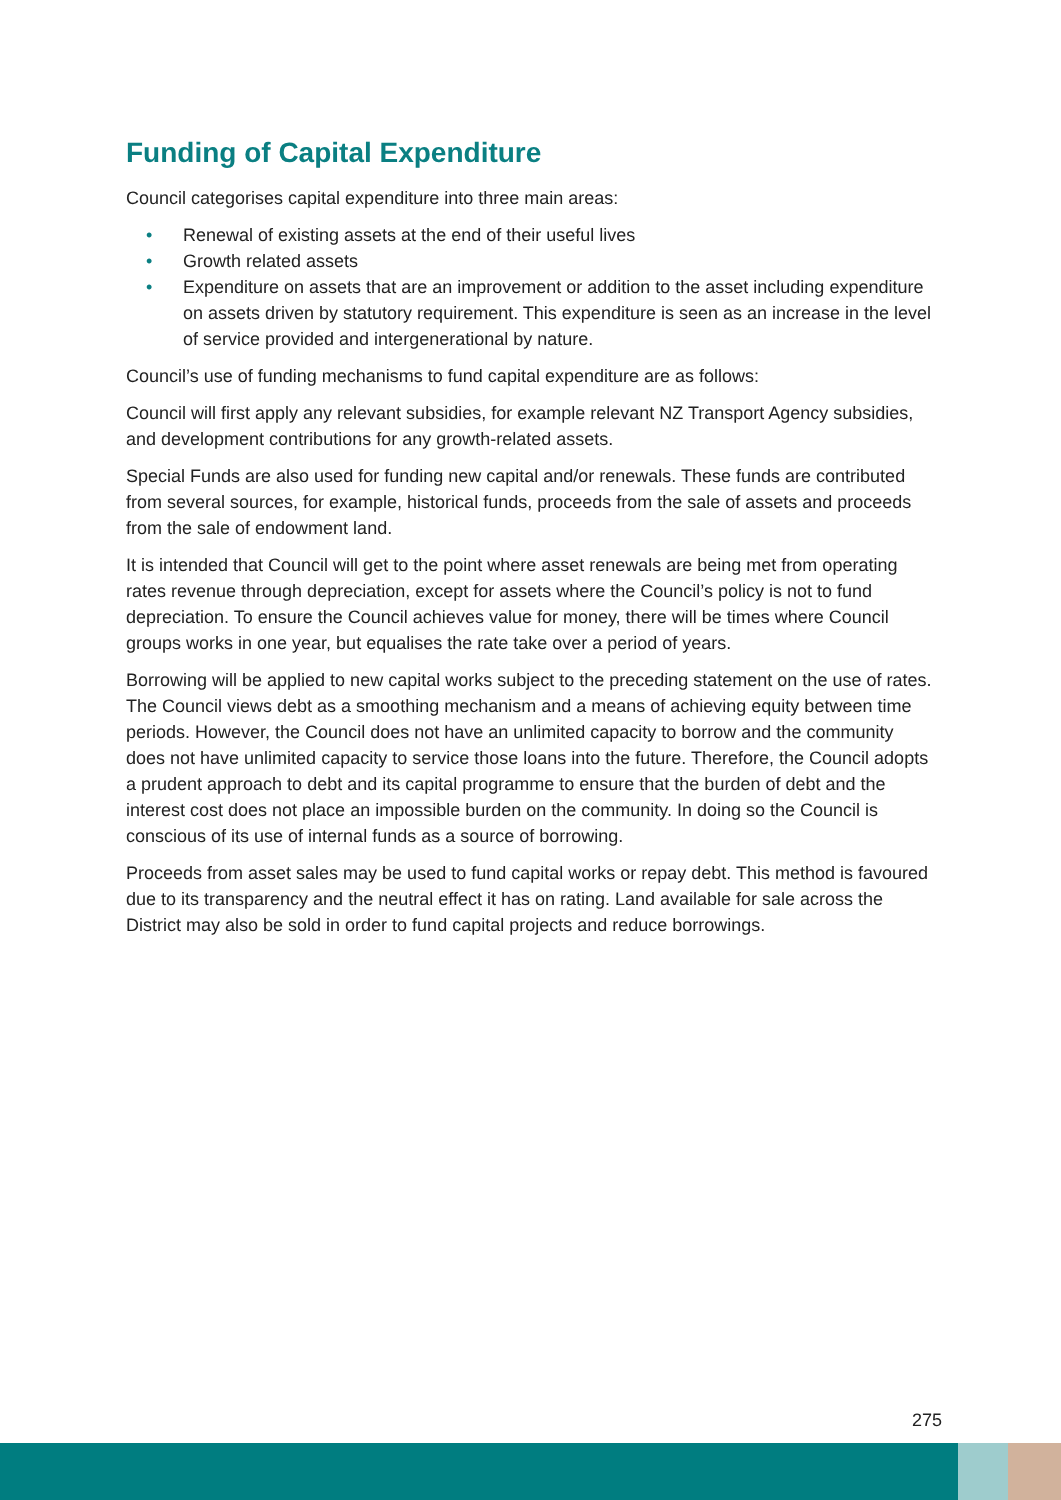Funding of Capital Expenditure
Council categorises capital expenditure into three main areas:
• Renewal of existing assets at the end of their useful lives
• Growth related assets
• Expenditure on assets that are an improvement or addition to the asset including expenditure on assets driven by statutory requirement. This expenditure is seen as an increase in the level of service provided and intergenerational by nature.
Council’s use of funding mechanisms to fund capital expenditure are as follows:
Council will first apply any relevant subsidies, for example relevant NZ Transport Agency subsidies, and development contributions for any growth-related assets.
Special Funds are also used for funding new capital and/or renewals. These funds are contributed from several sources, for example, historical funds, proceeds from the sale of assets and proceeds from the sale of endowment land.
It is intended that Council will get to the point where asset renewals are being met from operating rates revenue through depreciation, except for assets where the Council’s policy is not to fund depreciation. To ensure the Council achieves value for money, there will be times where Council groups works in one year, but equalises the rate take over a period of years.
Borrowing will be applied to new capital works subject to the preceding statement on the use of rates. The Council views debt as a smoothing mechanism and a means of achieving equity between time periods. However, the Council does not have an unlimited capacity to borrow and the community does not have unlimited capacity to service those loans into the future. Therefore, the Council adopts a prudent approach to debt and its capital programme to ensure that the burden of debt and the interest cost does not place an impossible burden on the community. In doing so the Council is conscious of its use of internal funds as a source of borrowing.
Proceeds from asset sales may be used to fund capital works or repay debt. This method is favoured due to its transparency and the neutral effect it has on rating. Land available for sale across the District may also be sold in order to fund capital projects and reduce borrowings.
275